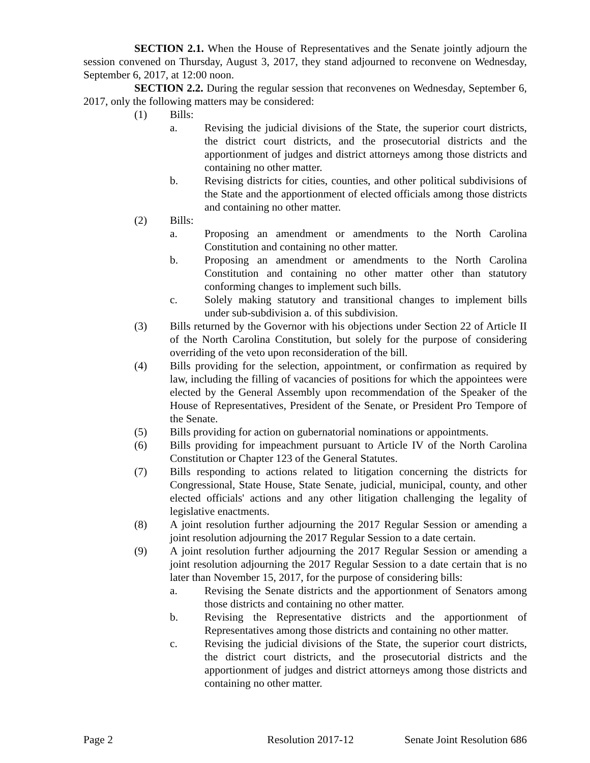SECTION 2.1. When the House of Representatives and the Senate jointly adjourn the session convened on Thursday, August 3, 2017, they stand adjourned to reconvene on Wednesday, September 6, 2017, at 12:00 noon.
SECTION 2.2. During the regular session that reconvenes on Wednesday, September 6, 2017, only the following matters may be considered:
(1) Bills:
a. Revising the judicial divisions of the State, the superior court districts, the district court districts, and the prosecutorial districts and the apportionment of judges and district attorneys among those districts and containing no other matter.
b. Revising districts for cities, counties, and other political subdivisions of the State and the apportionment of elected officials among those districts and containing no other matter.
(2) Bills:
a. Proposing an amendment or amendments to the North Carolina Constitution and containing no other matter.
b. Proposing an amendment or amendments to the North Carolina Constitution and containing no other matter other than statutory conforming changes to implement such bills.
c. Solely making statutory and transitional changes to implement bills under sub-subdivision a. of this subdivision.
(3) Bills returned by the Governor with his objections under Section 22 of Article II of the North Carolina Constitution, but solely for the purpose of considering overriding of the veto upon reconsideration of the bill.
(4) Bills providing for the selection, appointment, or confirmation as required by law, including the filling of vacancies of positions for which the appointees were elected by the General Assembly upon recommendation of the Speaker of the House of Representatives, President of the Senate, or President Pro Tempore of the Senate.
(5) Bills providing for action on gubernatorial nominations or appointments.
(6) Bills providing for impeachment pursuant to Article IV of the North Carolina Constitution or Chapter 123 of the General Statutes.
(7) Bills responding to actions related to litigation concerning the districts for Congressional, State House, State Senate, judicial, municipal, county, and other elected officials' actions and any other litigation challenging the legality of legislative enactments.
(8) A joint resolution further adjourning the 2017 Regular Session or amending a joint resolution adjourning the 2017 Regular Session to a date certain.
(9) A joint resolution further adjourning the 2017 Regular Session or amending a joint resolution adjourning the 2017 Regular Session to a date certain that is no later than November 15, 2017, for the purpose of considering bills:
a. Revising the Senate districts and the apportionment of Senators among those districts and containing no other matter.
b. Revising the Representative districts and the apportionment of Representatives among those districts and containing no other matter.
c. Revising the judicial divisions of the State, the superior court districts, the district court districts, and the prosecutorial districts and the apportionment of judges and district attorneys among those districts and containing no other matter.
Page 2 Resolution 2017-12 Senate Joint Resolution 686